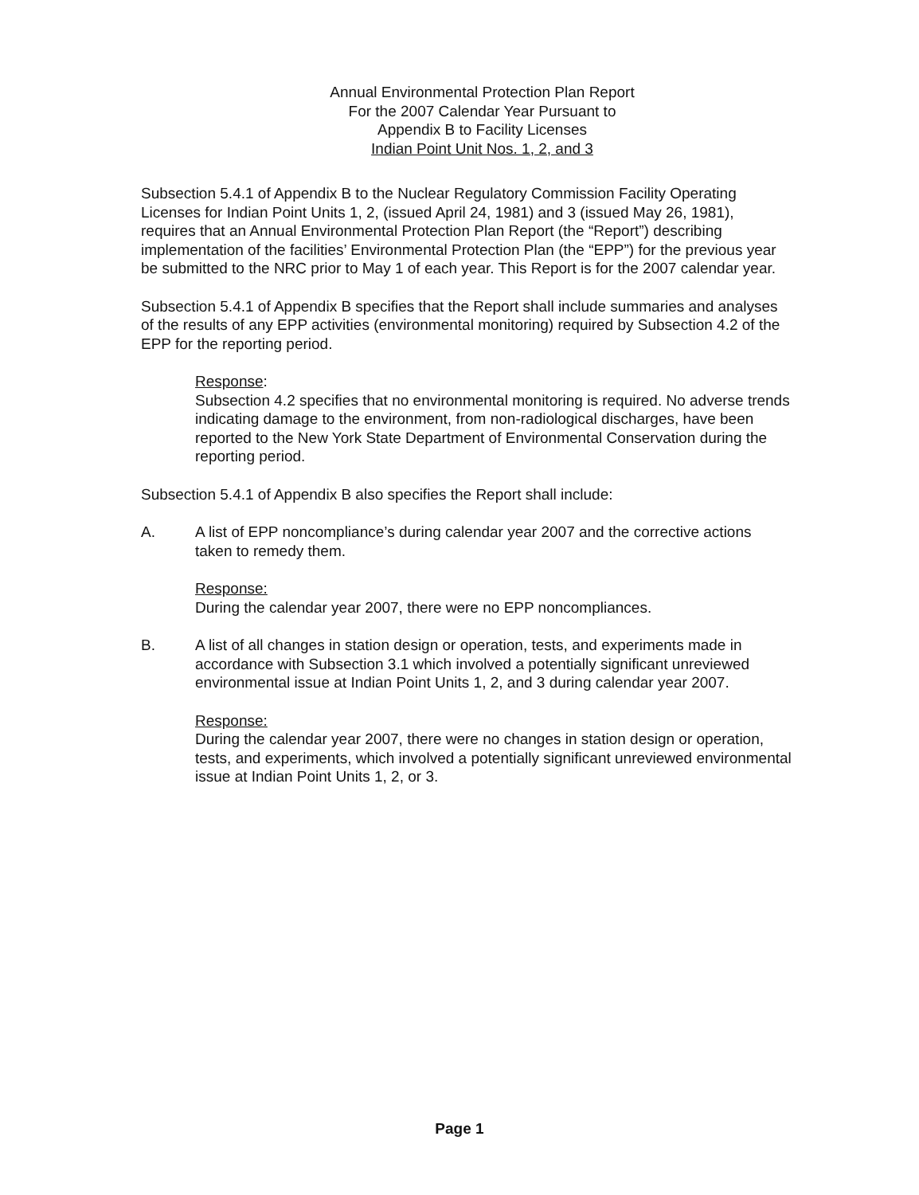Annual Environmental Protection Plan Report
For the 2007 Calendar Year Pursuant to
Appendix B to Facility Licenses
Indian Point Unit Nos. 1, 2, and 3
Subsection 5.4.1 of Appendix B to the Nuclear Regulatory Commission Facility Operating Licenses for Indian Point Units 1, 2, (issued April 24, 1981) and 3 (issued May 26, 1981), requires that an Annual Environmental Protection Plan Report (the “Report”) describing implementation of the facilities’ Environmental Protection Plan (the “EPP”) for the previous year be submitted to the NRC prior to May 1 of each year. This Report is for the 2007 calendar year.
Subsection 5.4.1 of Appendix B specifies that the Report shall include summaries and analyses of the results of any EPP activities (environmental monitoring) required by Subsection 4.2 of the EPP for the reporting period.
Response:
Subsection 4.2 specifies that no environmental monitoring is required. No adverse trends indicating damage to the environment, from non-radiological discharges, have been reported to the New York State Department of Environmental Conservation during the reporting period.
Subsection 5.4.1 of Appendix B also specifies the Report shall include:
A. A list of EPP noncompliance’s during calendar year 2007 and the corrective actions taken to remedy them.
Response:
During the calendar year 2007, there were no EPP noncompliances.
B. A list of all changes in station design or operation, tests, and experiments made in accordance with Subsection 3.1 which involved a potentially significant unreviewed environmental issue at Indian Point Units 1, 2, and 3 during calendar year 2007.
Response:
During the calendar year 2007, there were no changes in station design or operation, tests, and experiments, which involved a potentially significant unreviewed environmental issue at Indian Point Units 1, 2, or 3.
Page 1